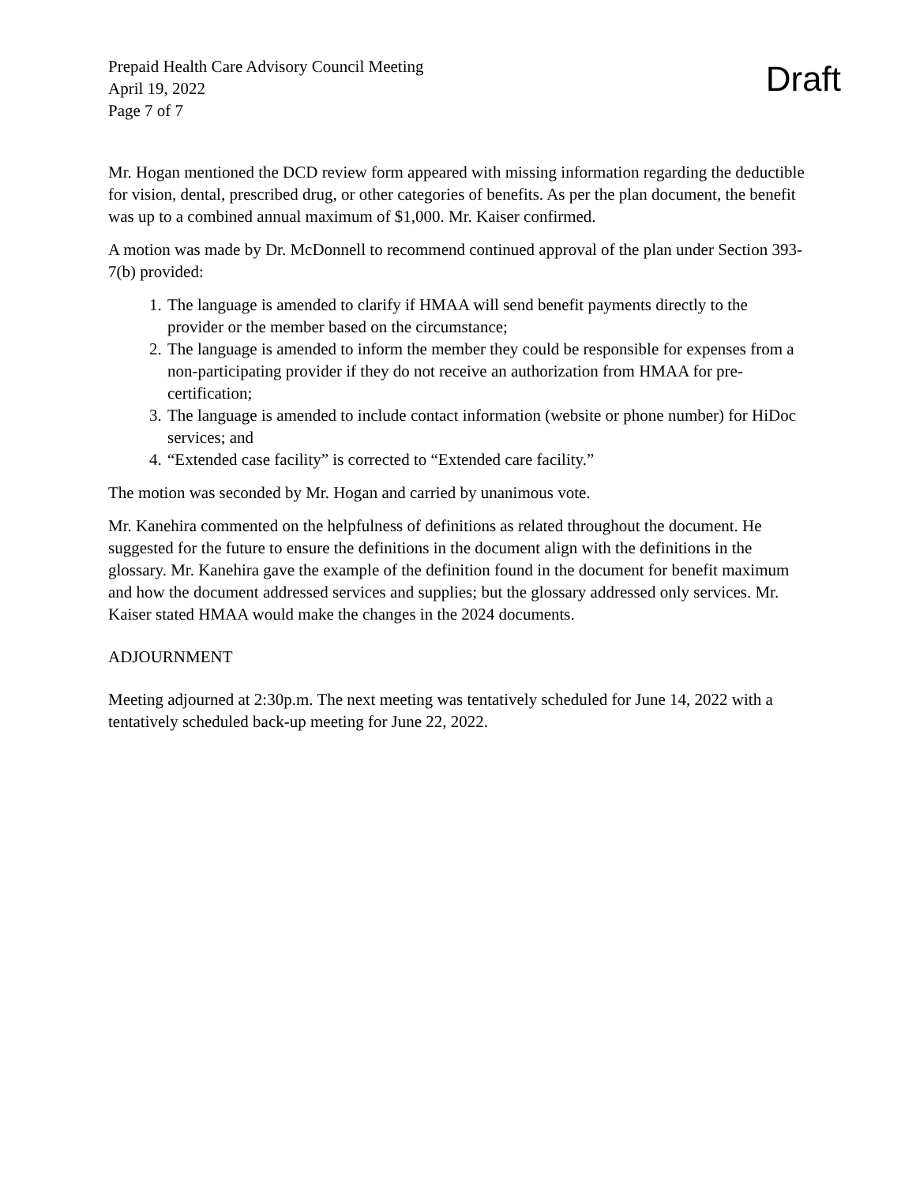Prepaid Health Care Advisory Council Meeting
April 19, 2022
Page 7 of 7
Draft
Mr. Hogan mentioned the DCD review form appeared with missing information regarding the deductible for vision, dental, prescribed drug, or other categories of benefits. As per the plan document, the benefit was up to a combined annual maximum of $1,000. Mr. Kaiser confirmed.
A motion was made by Dr. McDonnell to recommend continued approval of the plan under Section 393-7(b) provided:
1. The language is amended to clarify if HMAA will send benefit payments directly to the provider or the member based on the circumstance;
2. The language is amended to inform the member they could be responsible for expenses from a non-participating provider if they do not receive an authorization from HMAA for pre-certification;
3. The language is amended to include contact information (website or phone number) for HiDoc services; and
4. “Extended case facility” is corrected to “Extended care facility.”
The motion was seconded by Mr. Hogan and carried by unanimous vote.
Mr. Kanehira commented on the helpfulness of definitions as related throughout the document. He suggested for the future to ensure the definitions in the document align with the definitions in the glossary. Mr. Kanehira gave the example of the definition found in the document for benefit maximum and how the document addressed services and supplies; but the glossary addressed only services. Mr. Kaiser stated HMAA would make the changes in the 2024 documents.
ADJOURNMENT
Meeting adjourned at 2:30p.m. The next meeting was tentatively scheduled for June 14, 2022 with a tentatively scheduled back-up meeting for June 22, 2022.